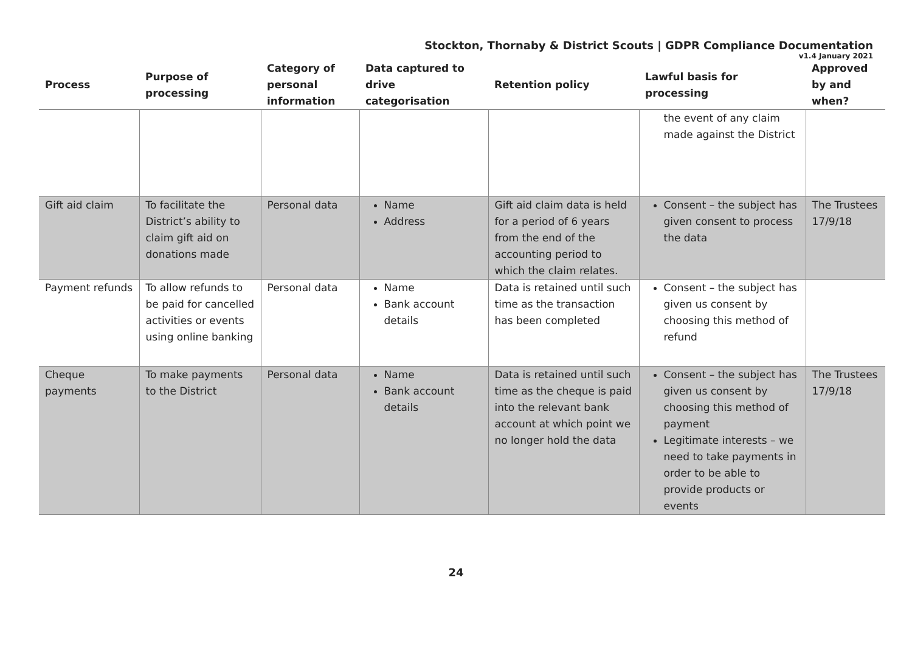Stockton, Thornaby & District Scouts | GDPR Compliance Documentation
v1.4 January 2021
| Process | Purpose of processing | Category of personal information | Data captured to drive categorisation | Retention policy | Lawful basis for processing | Approved by and when? |
| --- | --- | --- | --- | --- | --- | --- |
| | | | | | the event of any claim made against the District | |
| Gift aid claim | To facilitate the District’s ability to claim gift aid on donations made | Personal data | Name Address | Gift aid claim data is held for a period of 6 years from the end of the accounting period to which the claim relates. | Consent – the subject has given consent to process the data | The Trustees 17/9/18 |
| Payment refunds | To allow refunds to be paid for cancelled activities or events using online banking | Personal data | Name Bank account details | Data is retained until such time as the transaction has been completed | Consent – the subject has given us consent by choosing this method of refund | |
| Cheque payments | To make payments to the District | Personal data | Name Bank account details | Data is retained until such time as the cheque is paid into the relevant bank account at which point we no longer hold the data | Consent – the subject has given us consent by choosing this method of payment Legitimate interests – we need to take payments in order to be able to provide products or events | The Trustees 17/9/18 |
24